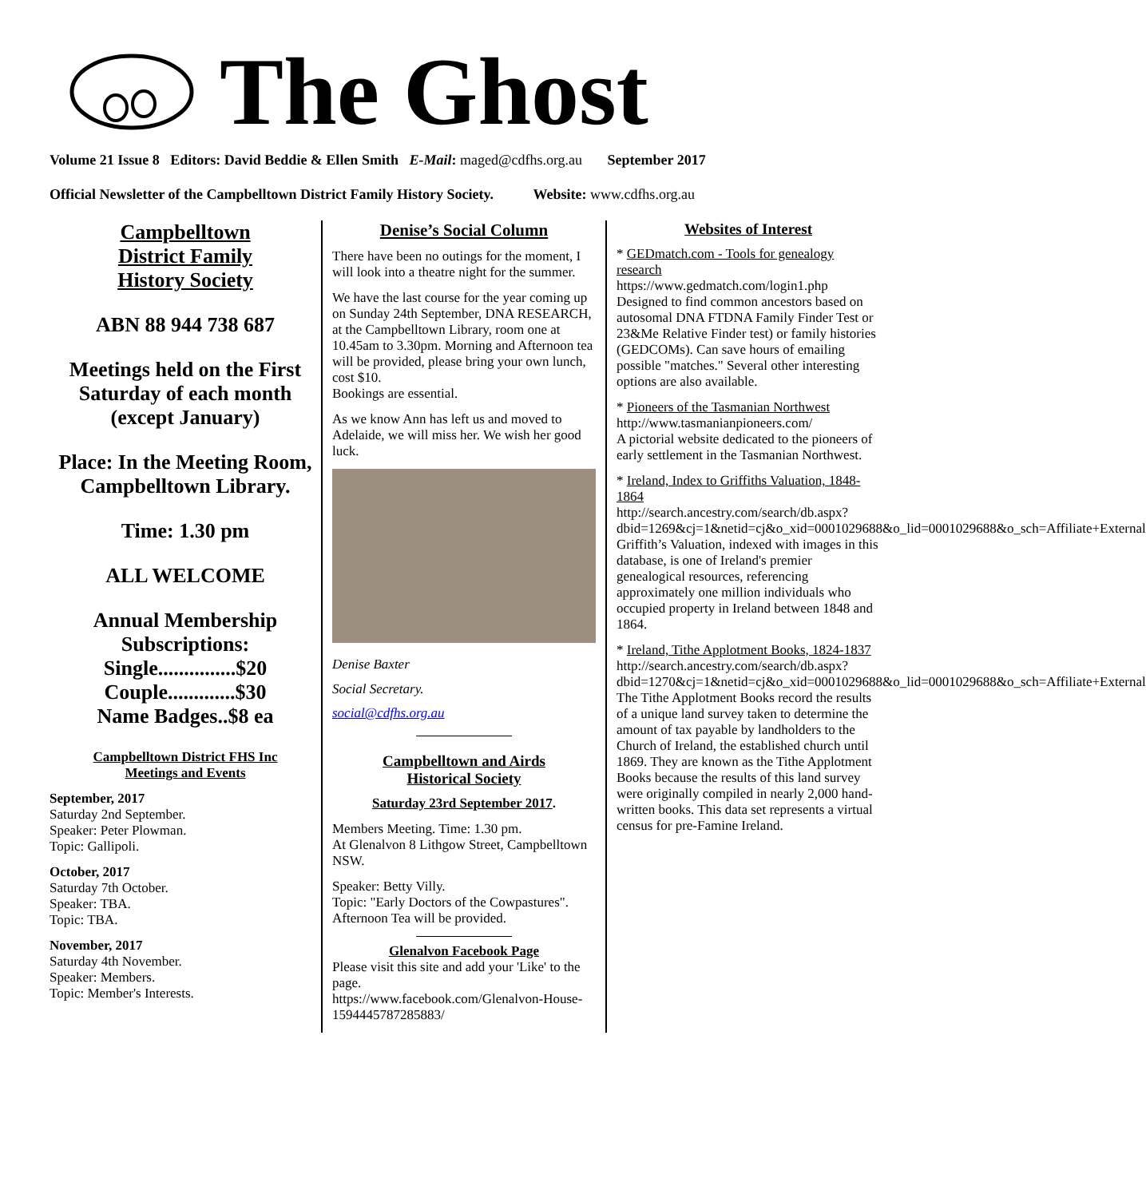The Ghost
Volume 21 Issue 8 Editors: David Beddie & Ellen Smith E-Mail: maged@cdfhs.org.au September 2017
Official Newsletter of the Campbelltown District Family History Society. Website: www.cdfhs.org.au
Campbelltown
District Family
History Society
ABN 88 944 738 687
Meetings held on the First Saturday of each month (except January)
Place: In the Meeting Room, Campbelltown Library.
Time: 1.30 pm
ALL WELCOME
Annual Membership Subscriptions:
Single...............$20
Couple.............$30
Name Badges..$8 ea
Campbelltown District FHS Inc
Meetings and Events
September, 2017
Saturday 2nd September.
Speaker: Peter Plowman.
Topic: Gallipoli.
October, 2017
Saturday 7th October.
Speaker: TBA.
Topic: TBA.
November, 2017
Saturday 4th November.
Speaker: Members.
Topic: Member's Interests.
Denise’s Social Column
There have been no outings for the moment, I will look into a theatre night for the summer.
We have the last course for the year coming up on Sunday 24th September, DNA RESEARCH, at the Campbelltown Library, room one at 10.45am to 3.30pm. Morning and Afternoon tea will be provided, please bring your own lunch, cost $10.
Bookings are essential.
As we know Ann has left us and moved to Adelaide, we will miss her. We wish her good luck.
Denise Baxter
Social Secretary.
social@cdfhs.org.au
Campbelltown and Airds
Historical Society
Saturday 23rd September 2017.
Members Meeting. Time: 1.30 pm.
At Glenalvon 8 Lithgow Street, Campbelltown NSW.
Speaker: Betty Villy.
Topic: "Early Doctors of the Cowpastures".
Afternoon Tea will be provided.
Glenalvon Facebook Page
Please visit this site and add your 'Like' to the page.
https://www.facebook.com/Glenalvon-House-1594445787285883/
Websites of Interest
* GEDmatch.com - Tools for genealogy research
https://www.gedmatch.com/login1.php
Designed to find common ancestors based on autosomal DNA FTDNA Family Finder Test or 23&Me Relative Finder test) or family histories (GEDCOMs). Can save hours of emailing possible "matches." Several other interesting options are also available.
* Pioneers of the Tasmanian Northwest
http://www.tasmanianpioneers.com/
A pictorial website dedicated to the pioneers of early settlement in the Tasmanian Northwest.
* Ireland, Index to Griffiths Valuation, 1848-1864
http://search.ancestry.com/search/db.aspx?dbid=1269&cj=1&netid=cj&o_xid=0001029688&o_lid=0001029688&o_sch=Affiliate+External
Griffith’s Valuation, indexed with images in this database, is one of Ireland's premier genealogical resources, referencing approximately one million individuals who occupied property in Ireland between 1848 and 1864.
* Ireland, Tithe Applotment Books, 1824-1837
http://search.ancestry.com/search/db.aspx?dbid=1270&cj=1&netid=cj&o_xid=0001029688&o_lid=0001029688&o_sch=Affiliate+External
The Tithe Applotment Books record the results of a unique land survey taken to determine the amount of tax payable by landholders to the Church of Ireland, the established church until 1869. They are known as the Tithe Applotment Books because the results of this land survey were originally compiled in nearly 2,000 hand-written books. This data set represents a virtual census for pre-Famine Ireland.